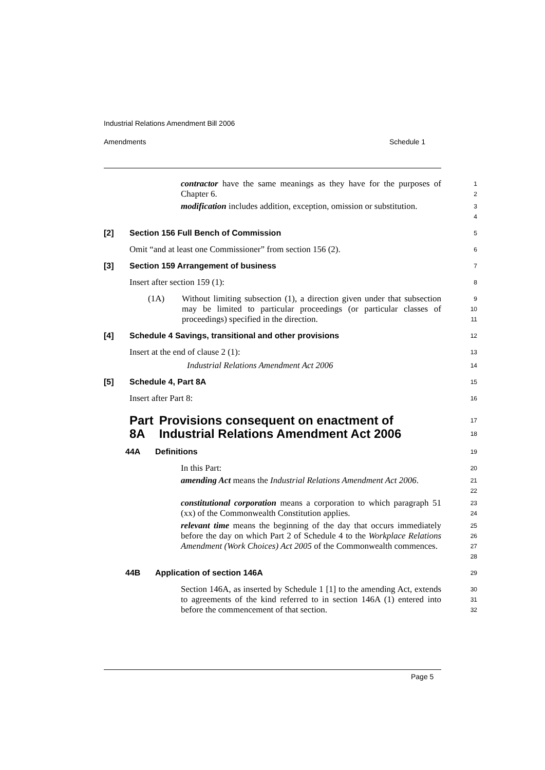Industrial Relations Amendment Bill 2006
Amendments Schedule 1
contractor have the same meanings as they have for the purposes of Chapter 6.
1
2
modification includes addition, exception, omission or substitution.
3
4
[2] Section 156 Full Bench of Commission
5
Omit “and at least one Commissioner” from section 156 (2).
6
[3] Section 159 Arrangement of business
7
Insert after section 159 (1):
8
(1A) Without limiting subsection (1), a direction given under that subsection may be limited to particular proceedings (or particular classes of proceedings) specified in the direction.
9
10
11
[4] Schedule 4 Savings, transitional and other provisions
12
Insert at the end of clause 2 (1):
13
Industrial Relations Amendment Act 2006
14
[5] Schedule 4, Part 8A
15
Insert after Part 8:
16
Part 8A Provisions consequent on enactment of Industrial Relations Amendment Act 2006
17
18
44A Definitions
19
In this Part:
20
amending Act means the Industrial Relations Amendment Act 2006.
21
22
constitutional corporation means a corporation to which paragraph 51 (xx) of the Commonwealth Constitution applies.
23
24
relevant time means the beginning of the day that occurs immediately before the day on which Part 2 of Schedule 4 to the Workplace Relations Amendment (Work Choices) Act 2005 of the Commonwealth commences.
25
26
27
28
44B Application of section 146A
29
Section 146A, as inserted by Schedule 1 [1] to the amending Act, extends to agreements of the kind referred to in section 146A (1) entered into before the commencement of that section.
30
31
32
Page 5